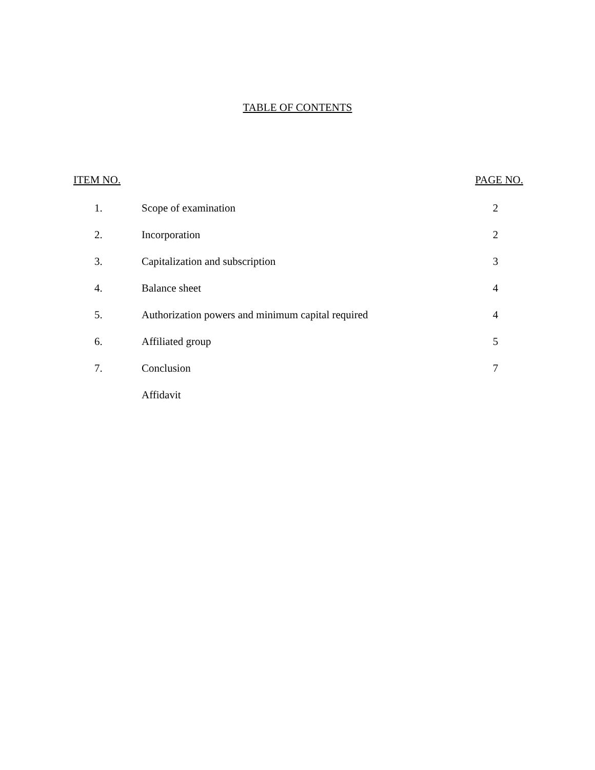TABLE OF CONTENTS
ITEM NO. PAGE NO.
| 1. | Scope of examination | 2 |
| 2. | Incorporation | 2 |
| 3. | Capitalization and subscription | 3 |
| 4. | Balance sheet | 4 |
| 5. | Authorization powers and minimum capital required | 4 |
| 6. | Affiliated group | 5 |
| 7. | Conclusion | 7 |
| | Affidavit | |